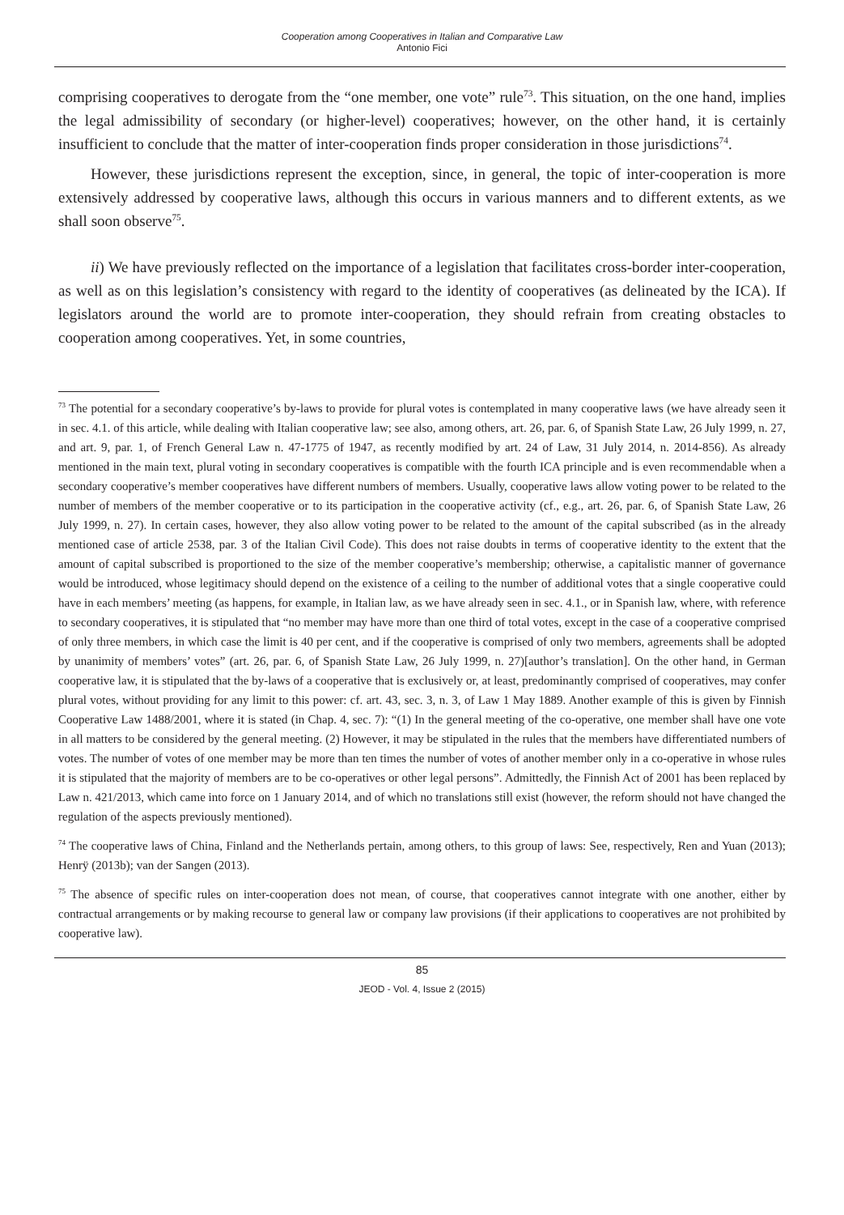Cooperation among Cooperatives in Italian and Comparative Law
Antonio Fici
comprising cooperatives to derogate from the “one member, one vote” rule<sup>73</sup>. This situation, on the one hand, implies the legal admissibility of secondary (or higher-level) cooperatives; however, on the other hand, it is certainly insufficient to conclude that the matter of inter-cooperation finds proper consideration in those jurisdictions<sup>74</sup>.
However, these jurisdictions represent the exception, since, in general, the topic of inter-cooperation is more extensively addressed by cooperative laws, although this occurs in various manners and to different extents, as we shall soon observe<sup>75</sup>.
ii) We have previously reflected on the importance of a legislation that facilitates cross-border inter-cooperation, as well as on this legislation’s consistency with regard to the identity of cooperatives (as delineated by the ICA). If legislators around the world are to promote inter-cooperation, they should refrain from creating obstacles to cooperation among cooperatives. Yet, in some countries,
<sup>73</sup> The potential for a secondary cooperative’s by-laws to provide for plural votes is contemplated in many cooperative laws (we have already seen it in sec. 4.1. of this article, while dealing with Italian cooperative law; see also, among others, art. 26, par. 6, of Spanish State Law, 26 July 1999, n. 27, and art. 9, par. 1, of French General Law n. 47-1775 of 1947, as recently modified by art. 24 of Law, 31 July 2014, n. 2014-856). As already mentioned in the main text, plural voting in secondary cooperatives is compatible with the fourth ICA principle and is even recommendable when a secondary cooperative’s member cooperatives have different numbers of members. Usually, cooperative laws allow voting power to be related to the number of members of the member cooperative or to its participation in the cooperative activity (cf., e.g., art. 26, par. 6, of Spanish State Law, 26 July 1999, n. 27). In certain cases, however, they also allow voting power to be related to the amount of the capital subscribed (as in the already mentioned case of article 2538, par. 3 of the Italian Civil Code). This does not raise doubts in terms of cooperative identity to the extent that the amount of capital subscribed is proportioned to the size of the member cooperative’s membership; otherwise, a capitalistic manner of governance would be introduced, whose legitimacy should depend on the existence of a ceiling to the number of additional votes that a single cooperative could have in each members’ meeting (as happens, for example, in Italian law, as we have already seen in sec. 4.1., or in Spanish law, where, with reference to secondary cooperatives, it is stipulated that “no member may have more than one third of total votes, except in the case of a cooperative comprised of only three members, in which case the limit is 40 per cent, and if the cooperative is comprised of only two members, agreements shall be adopted by unanimity of members’ votes” (art. 26, par. 6, of Spanish State Law, 26 July 1999, n. 27)[author’s translation]. On the other hand, in German cooperative law, it is stipulated that the by-laws of a cooperative that is exclusively or, at least, predominantly comprised of cooperatives, may confer plural votes, without providing for any limit to this power: cf. art. 43, sec. 3, n. 3, of Law 1 May 1889. Another example of this is given by Finnish Cooperative Law 1488/2001, where it is stated (in Chap. 4, sec. 7): “(1) In the general meeting of the co-operative, one member shall have one vote in all matters to be considered by the general meeting. (2) However, it may be stipulated in the rules that the members have differentiated numbers of votes. The number of votes of one member may be more than ten times the number of votes of another member only in a co-operative in whose rules it is stipulated that the majority of members are to be co-operatives or other legal persons”. Admittedly, the Finnish Act of 2001 has been replaced by Law n. 421/2013, which came into force on 1 January 2014, and of which no translations still exist (however, the reform should not have changed the regulation of the aspects previously mentioned).
<sup>74</sup> The cooperative laws of China, Finland and the Netherlands pertain, among others, to this group of laws: See, respectively, Ren and Yuan (2013); Henrÿ (2013b); van der Sangen (2013).
<sup>75</sup> The absence of specific rules on inter-cooperation does not mean, of course, that cooperatives cannot integrate with one another, either by contractual arrangements or by making recourse to general law or company law provisions (if their applications to cooperatives are not prohibited by cooperative law).
85
JEOD - Vol. 4, Issue 2 (2015)